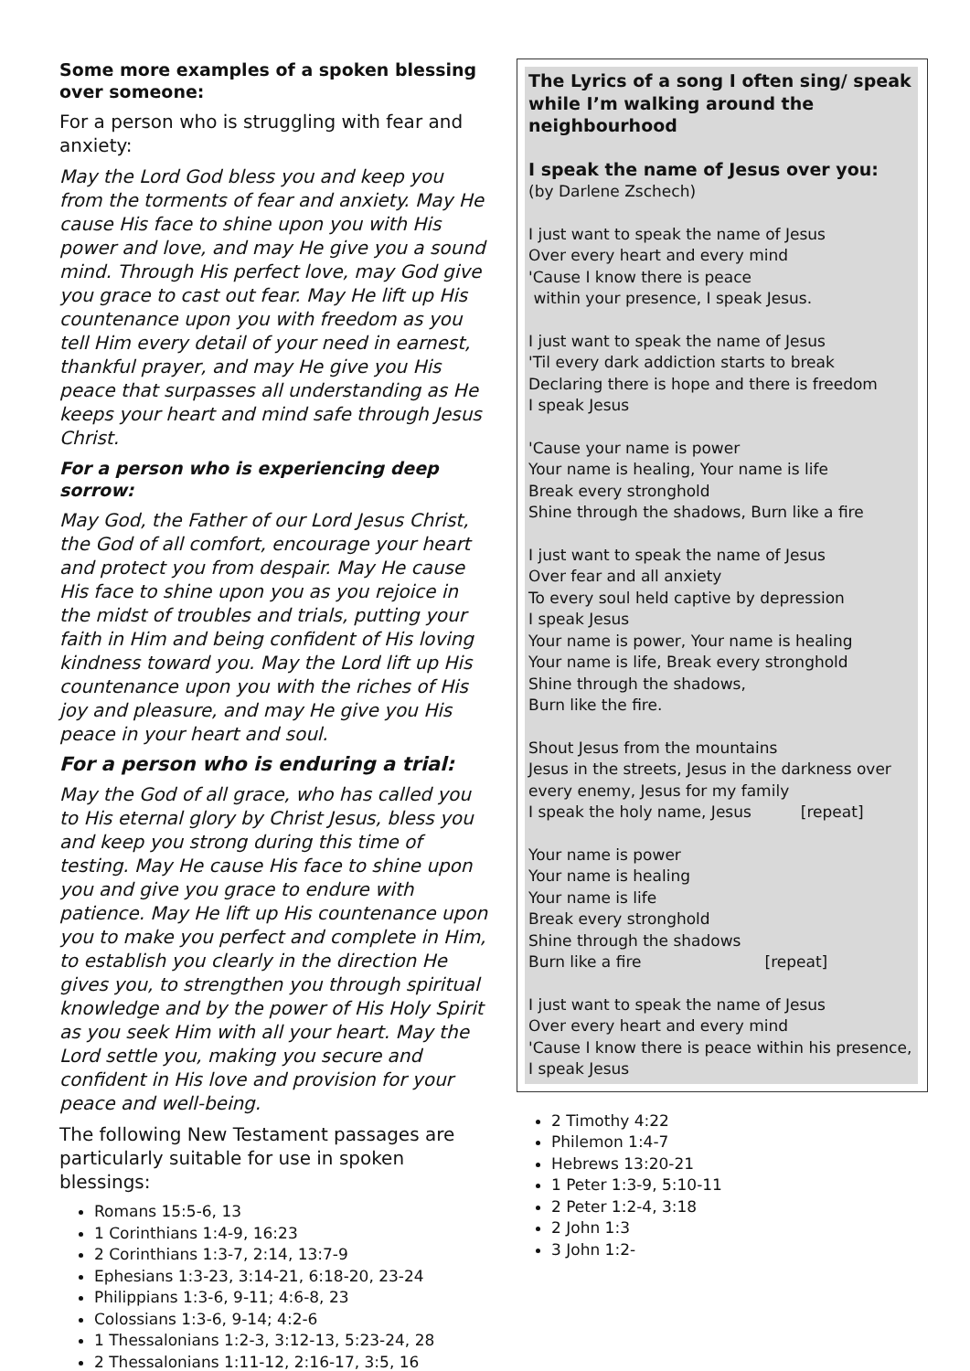Some more examples of a spoken blessing over someone:
For a person who is struggling with fear and anxiety:
May the Lord God bless you and keep you from the torments of fear and anxiety. May He cause His face to shine upon you with His power and love, and may He give you a sound mind. Through His perfect love, may God give you grace to cast out fear. May He lift up His countenance upon you with freedom as you tell Him every detail of your need in earnest, thankful prayer, and may He give you His peace that surpasses all understanding as He keeps your heart and mind safe through Jesus Christ.
For a person who is experiencing deep sorrow:
May God, the Father of our Lord Jesus Christ, the God of all comfort, encourage your heart and protect you from despair. May He cause His face to shine upon you as you rejoice in the midst of troubles and trials, putting your faith in Him and being confident of His loving kindness toward you. May the Lord lift up His countenance upon you with the riches of His joy and pleasure, and may He give you His peace in your heart and soul.
For a person who is enduring a trial:
May the God of all grace, who has called you to His eternal glory by Christ Jesus, bless you and keep you strong during this time of testing. May He cause His face to shine upon you and give you grace to endure with patience. May He lift up His countenance upon you to make you perfect and complete in Him, to establish you clearly in the direction He gives you, to strengthen you through spiritual knowledge and by the power of His Holy Spirit as you seek Him with all your heart. May the Lord settle you, making you secure and confident in His love and provision for your peace and well-being.
The following New Testament passages are particularly suitable for use in spoken blessings:
Romans 15:5-6, 13
1 Corinthians 1:4-9, 16:23
2 Corinthians 1:3-7, 2:14, 13:7-9
Ephesians 1:3-23, 3:14-21, 6:18-20, 23-24
Philippians 1:3-6, 9-11; 4:6-8, 23
Colossians 1:3-6, 9-14; 4:2-6
1 Thessalonians 1:2-3, 3:12-13, 5:23-24, 28
2 Thessalonians 1:11-12, 2:16-17, 3:5, 16
The Lyrics of a song I often sing/ speak while I’m walking around the neighbourhood
I speak the name of Jesus over you:
(by Darlene Zschech)
I just want to speak the name of Jesus
Over every heart and every mind
'Cause I know there is peace
within your presence, I speak Jesus.
I just want to speak the name of Jesus
'Til every dark addiction starts to break
Declaring there is hope and there is freedom
I speak Jesus
'Cause your name is power
Your name is healing, Your name is life
Break every stronghold
Shine through the shadows, Burn like a fire
I just want to speak the name of Jesus
Over fear and all anxiety
To every soul held captive by depression
I speak Jesus
Your name is power, Your name is healing
Your name is life, Break every stronghold
Shine through the shadows,
Burn like the fire.
Shout Jesus from the mountains
Jesus in the streets, Jesus in the darkness over every enemy, Jesus for my family
I speak the holy name, Jesus [repeat]
Your name is power
Your name is healing
Your name is life
Break every stronghold
Shine through the shadows
Burn like a fire [repeat]
I just want to speak the name of Jesus
Over every heart and every mind
'Cause I know there is peace within his presence,
I speak Jesus
2 Timothy 4:22
Philemon 1:4-7
Hebrews 13:20-21
1 Peter 1:3-9, 5:10-11
2 Peter 1:2-4, 3:18
2 John 1:3
3 John 1:2-